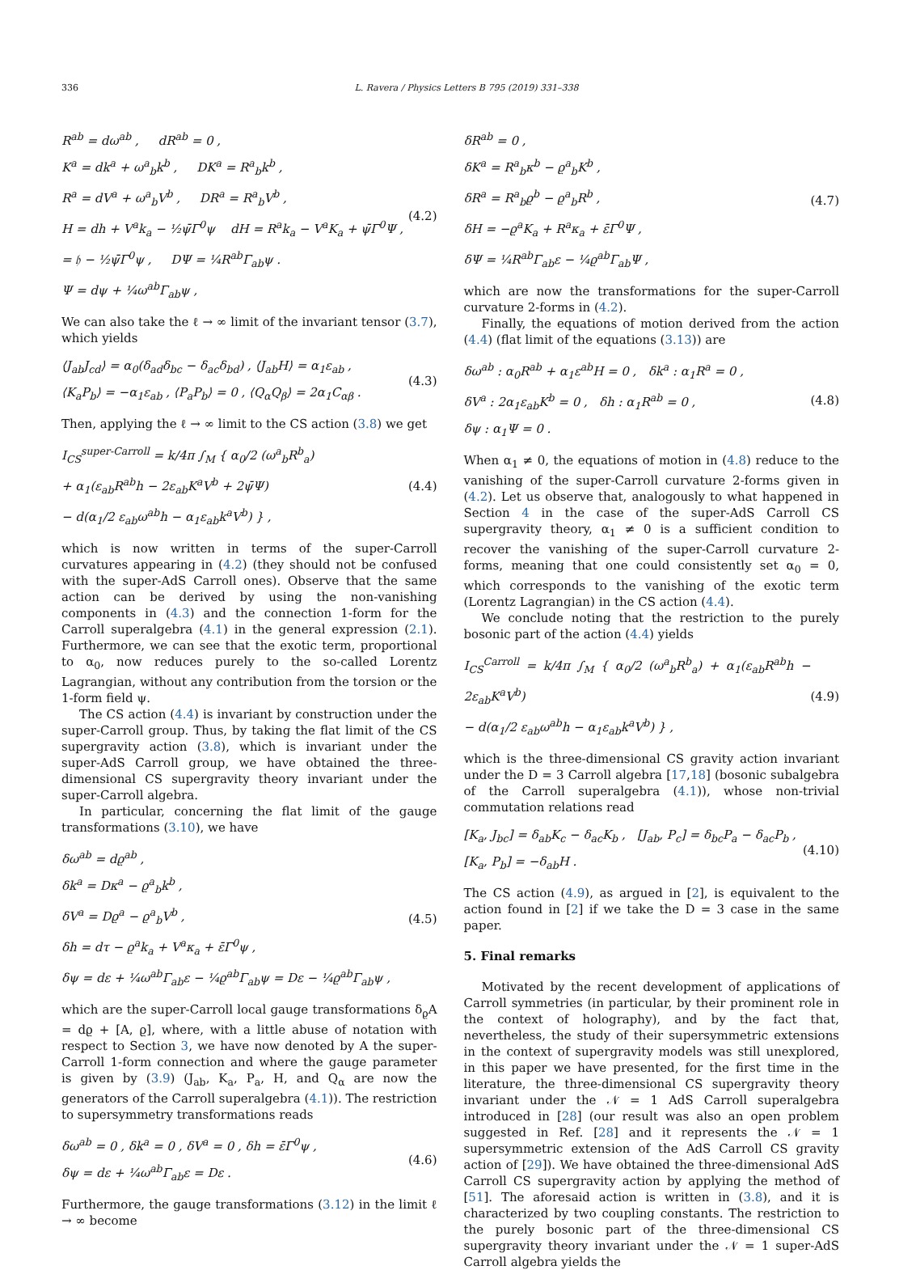336 L. Ravera / Physics Letters B 795 (2019) 331–338
R<sup>ab</sup> = dω<sup>ab</sup> , dR<sup>ab</sup> = 0 ,
K<sup>a</sup> = dk<sup>a</sup> + ω<sup>a</sup><sub>b</sub>k<sup>b</sup> , DK<sup>a</sup> = R<sup>a</sup><sub>b</sub>k<sup>b</sup> ,
R<sup>a</sup> = dV<sup>a</sup> + ω<sup>a</sup><sub>b</sub>V<sup>b</sup> , DR<sup>a</sup> = R<sup>a</sup><sub>b</sub>V<sup>b</sup> ,
H = dh + V<sup>a</sup>k<sub>a</sub> − ½ψ̄Γ<sup>0</sup>ψ dH = R<sup>a</sup>k<sub>a</sub> − V<sup>a</sup>K<sub>a</sub> + ψ̄Γ<sup>0</sup>Ψ ,
= 𝔥 − ½ψ̄Γ<sup>0</sup>ψ , DΨ = ¼R<sup>ab</sup>Γ<sub>ab</sub>ψ .
Ψ = dψ + ¼ω<sup>ab</sup>Γ<sub>ab</sub>ψ ,
(4.2)
We can also take the ℓ → ∞ limit of the invariant tensor (3.7), which yields
⟨J<sub>ab</sub>J<sub>cd</sub>⟩ = α<sub>0</sub>(δ<sub>ad</sub>δ<sub>bc</sub> − δ<sub>ac</sub>δ<sub>bd</sub>) , ⟨J<sub>ab</sub>H⟩ = α<sub>1</sub>ε<sub>ab</sub> ,
⟨K<sub>a</sub>P<sub>b</sub>⟩ = −α<sub>1</sub>ε<sub>ab</sub> , ⟨P<sub>a</sub>P<sub>b</sub>⟩ = 0 , ⟨Q<sub>α</sub>Q<sub>β</sub>⟩ = 2α<sub>1</sub>C<sub>αβ</sub> .
(4.3)
Then, applying the ℓ → ∞ limit to the CS action (3.8) we get
I<sub>CS</sub><sup>super-Carroll</sup> = k/4π ∫<sub>M</sub> { α<sub>0</sub>/2 (ω<sup>a</sup><sub>b</sub>R<sup>b</sup><sub>a</sub>)
+ α<sub>1</sub>(ε<sub>ab</sub>R<sup>ab</sup>h − 2ε<sub>ab</sub>K<sup>a</sup>V<sup>b</sup> + 2ψ̄Ψ)
− d(α<sub>1</sub>/2 ε<sub>ab</sub>ω<sup>ab</sup>h − α<sub>1</sub>ε<sub>ab</sub>k<sup>a</sup>V<sup>b</sup>) } ,
(4.4)
which is now written in terms of the super-Carroll curvatures appearing in (4.2) (they should not be confused with the super-AdS Carroll ones). Observe that the same action can be derived by using the non-vanishing components in (4.3) and the connection 1-form for the Carroll superalgebra (4.1) in the general expression (2.1). Furthermore, we can see that the exotic term, proportional to α<sub>0</sub>, now reduces purely to the so-called Lorentz Lagrangian, without any contribution from the torsion or the 1-form field ψ.
The CS action (4.4) is invariant by construction under the super-Carroll group. Thus, by taking the flat limit of the CS supergravity action (3.8), which is invariant under the super-AdS Carroll group, we have obtained the three-dimensional CS supergravity theory invariant under the super-Carroll algebra.
In particular, concerning the flat limit of the gauge transformations (3.10), we have
δω<sup>ab</sup> = dϱ<sup>ab</sup> ,
δk<sup>a</sup> = Dκ<sup>a</sup> − ϱ<sup>a</sup><sub>b</sub>k<sup>b</sup> ,
δV<sup>a</sup> = Dϱ<sup>a</sup> − ϱ<sup>a</sup><sub>b</sub>V<sup>b</sup> ,
δh = dτ − ϱ<sup>a</sup>k<sub>a</sub> + V<sup>a</sup>κ<sub>a</sub> + ε̄Γ<sup>0</sup>ψ ,
δψ = dε + ¼ω<sup>ab</sup>Γ<sub>ab</sub>ε − ¼ϱ<sup>ab</sup>Γ<sub>ab</sub>ψ = Dε − ¼ϱ<sup>ab</sup>Γ<sub>ab</sub>ψ ,
(4.5)
which are the super-Carroll local gauge transformations δ<sub>ϱ</sub>A = dϱ + [A, ϱ], where, with a little abuse of notation with respect to Section 3, we have now denoted by A the super-Carroll 1-form connection and where the gauge parameter is given by (3.9) (J<sub>ab</sub>, K<sub>a</sub>, P<sub>a</sub>, H, and Q<sub>α</sub> are now the generators of the Carroll superalgebra (4.1)). The restriction to supersymmetry transformations reads
δω<sup>ab</sup> = 0 , δk<sup>a</sup> = 0 , δV<sup>a</sup> = 0 , δh = ε̄Γ<sup>0</sup>ψ ,
δψ = dε + ¼ω<sup>ab</sup>Γ<sub>ab</sub>ε = Dε .
(4.6)
Furthermore, the gauge transformations (3.12) in the limit ℓ → ∞ become
δR<sup>ab</sup> = 0 ,
δK<sup>a</sup> = R<sup>a</sup><sub>b</sub>κ<sup>b</sup> − ϱ<sup>a</sup><sub>b</sub>K<sup>b</sup> ,
δR<sup>a</sup> = R<sup>a</sup><sub>b</sub>ϱ<sup>b</sup> − ϱ<sup>a</sup><sub>b</sub>R<sup>b</sup> ,
δH = −ϱ<sup>a</sup>K<sub>a</sub> + R<sup>a</sup>κ<sub>a</sub> + ε̄Γ<sup>0</sup>Ψ ,
δΨ = ¼R<sup>ab</sup>Γ<sub>ab</sub>ε − ¼ϱ<sup>ab</sup>Γ<sub>ab</sub>Ψ ,
(4.7)
which are now the transformations for the super-Carroll curvature 2-forms in (4.2).
Finally, the equations of motion derived from the action (4.4) (flat limit of the equations (3.13)) are
δω<sup>ab</sup> : α<sub>0</sub>R<sup>ab</sup> + α<sub>1</sub>ε<sup>ab</sup>H = 0 , δk<sup>a</sup> : α<sub>1</sub>R<sup>a</sup> = 0 ,
δV<sup>a</sup> : 2α<sub>1</sub>ε<sub>ab</sub>K<sup>b</sup> = 0 , δh : α<sub>1</sub>R<sup>ab</sup> = 0 ,
δψ : α<sub>1</sub>Ψ = 0 .
(4.8)
When α<sub>1</sub> ≠ 0, the equations of motion in (4.8) reduce to the vanishing of the super-Carroll curvature 2-forms given in (4.2). Let us observe that, analogously to what happened in Section 4 in the case of the super-AdS Carroll CS supergravity theory, α<sub>1</sub> ≠ 0 is a sufficient condition to recover the vanishing of the super-Carroll curvature 2-forms, meaning that one could consistently set α<sub>0</sub> = 0, which corresponds to the vanishing of the exotic term (Lorentz Lagrangian) in the CS action (4.4).
We conclude noting that the restriction to the purely bosonic part of the action (4.4) yields
I<sub>CS</sub><sup>Carroll</sup> = k/4π ∫<sub>M</sub> { α<sub>0</sub>/2 (ω<sup>a</sup><sub>b</sub>R<sup>b</sup><sub>a</sub>) + α<sub>1</sub>(ε<sub>ab</sub>R<sup>ab</sup>h − 2ε<sub>ab</sub>K<sup>a</sup>V<sup>b</sup>)
− d(α<sub>1</sub>/2 ε<sub>ab</sub>ω<sup>ab</sup>h − α<sub>1</sub>ε<sub>ab</sub>k<sup>a</sup>V<sup>b</sup>) } ,
(4.9)
which is the three-dimensional CS gravity action invariant under the D = 3 Carroll algebra [17,18] (bosonic subalgebra of the Carroll superalgebra (4.1)), whose non-trivial commutation relations read
[K<sub>a</sub>, J<sub>bc</sub>] = δ<sub>ab</sub>K<sub>c</sub> − δ<sub>ac</sub>K<sub>b</sub> , [J<sub>ab</sub>, P<sub>c</sub>] = δ<sub>bc</sub>P<sub>a</sub> − δ<sub>ac</sub>P<sub>b</sub> ,
[K<sub>a</sub>, P<sub>b</sub>] = −δ<sub>ab</sub>H .
(4.10)
The CS action (4.9), as argued in [2], is equivalent to the action found in [2] if we take the D = 3 case in the same paper.
5. Final remarks
Motivated by the recent development of applications of Carroll symmetries (in particular, by their prominent role in the context of holography), and by the fact that, nevertheless, the study of their supersymmetric extensions in the context of supergravity models was still unexplored, in this paper we have presented, for the first time in the literature, the three-dimensional CS supergravity theory invariant under the 𝒩 = 1 AdS Carroll superalgebra introduced in [28] (our result was also an open problem suggested in Ref. [28] and it represents the 𝒩 = 1 supersymmetric extension of the AdS Carroll CS gravity action of [29]). We have obtained the three-dimensional AdS Carroll CS supergravity action by applying the method of [51]. The aforesaid action is written in (3.8), and it is characterized by two coupling constants. The restriction to the purely bosonic part of the three-dimensional CS supergravity theory invariant under the 𝒩 = 1 super-AdS Carroll algebra yields the